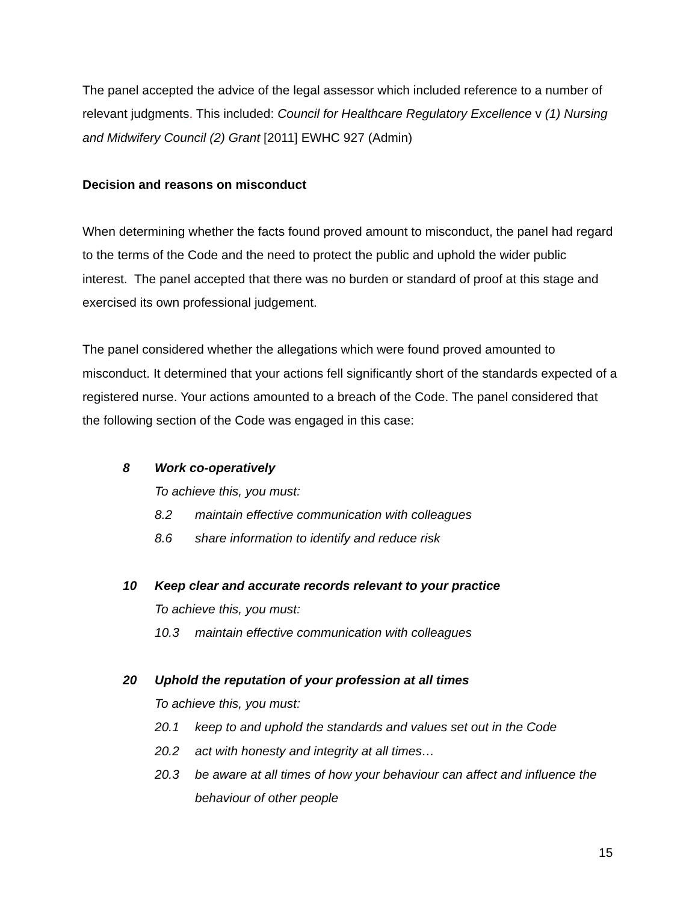The panel accepted the advice of the legal assessor which included reference to a number of relevant judgments. This included: Council for Healthcare Regulatory Excellence v (1) Nursing and Midwifery Council (2) Grant [2011] EWHC 927 (Admin)
Decision and reasons on misconduct
When determining whether the facts found proved amount to misconduct, the panel had regard to the terms of the Code and the need to protect the public and uphold the wider public interest. The panel accepted that there was no burden or standard of proof at this stage and exercised its own professional judgement.
The panel considered whether the allegations which were found proved amounted to misconduct. It determined that your actions fell significantly short of the standards expected of a registered nurse. Your actions amounted to a breach of the Code. The panel considered that the following section of the Code was engaged in this case:
8 Work co-operatively
To achieve this, you must:
8.2 maintain effective communication with colleagues
8.6 share information to identify and reduce risk
10 Keep clear and accurate records relevant to your practice
To achieve this, you must:
10.3 maintain effective communication with colleagues
20 Uphold the reputation of your profession at all times
To achieve this, you must:
20.1 keep to and uphold the standards and values set out in the Code
20.2 act with honesty and integrity at all times…
20.3 be aware at all times of how your behaviour can affect and influence the behaviour of other people
15